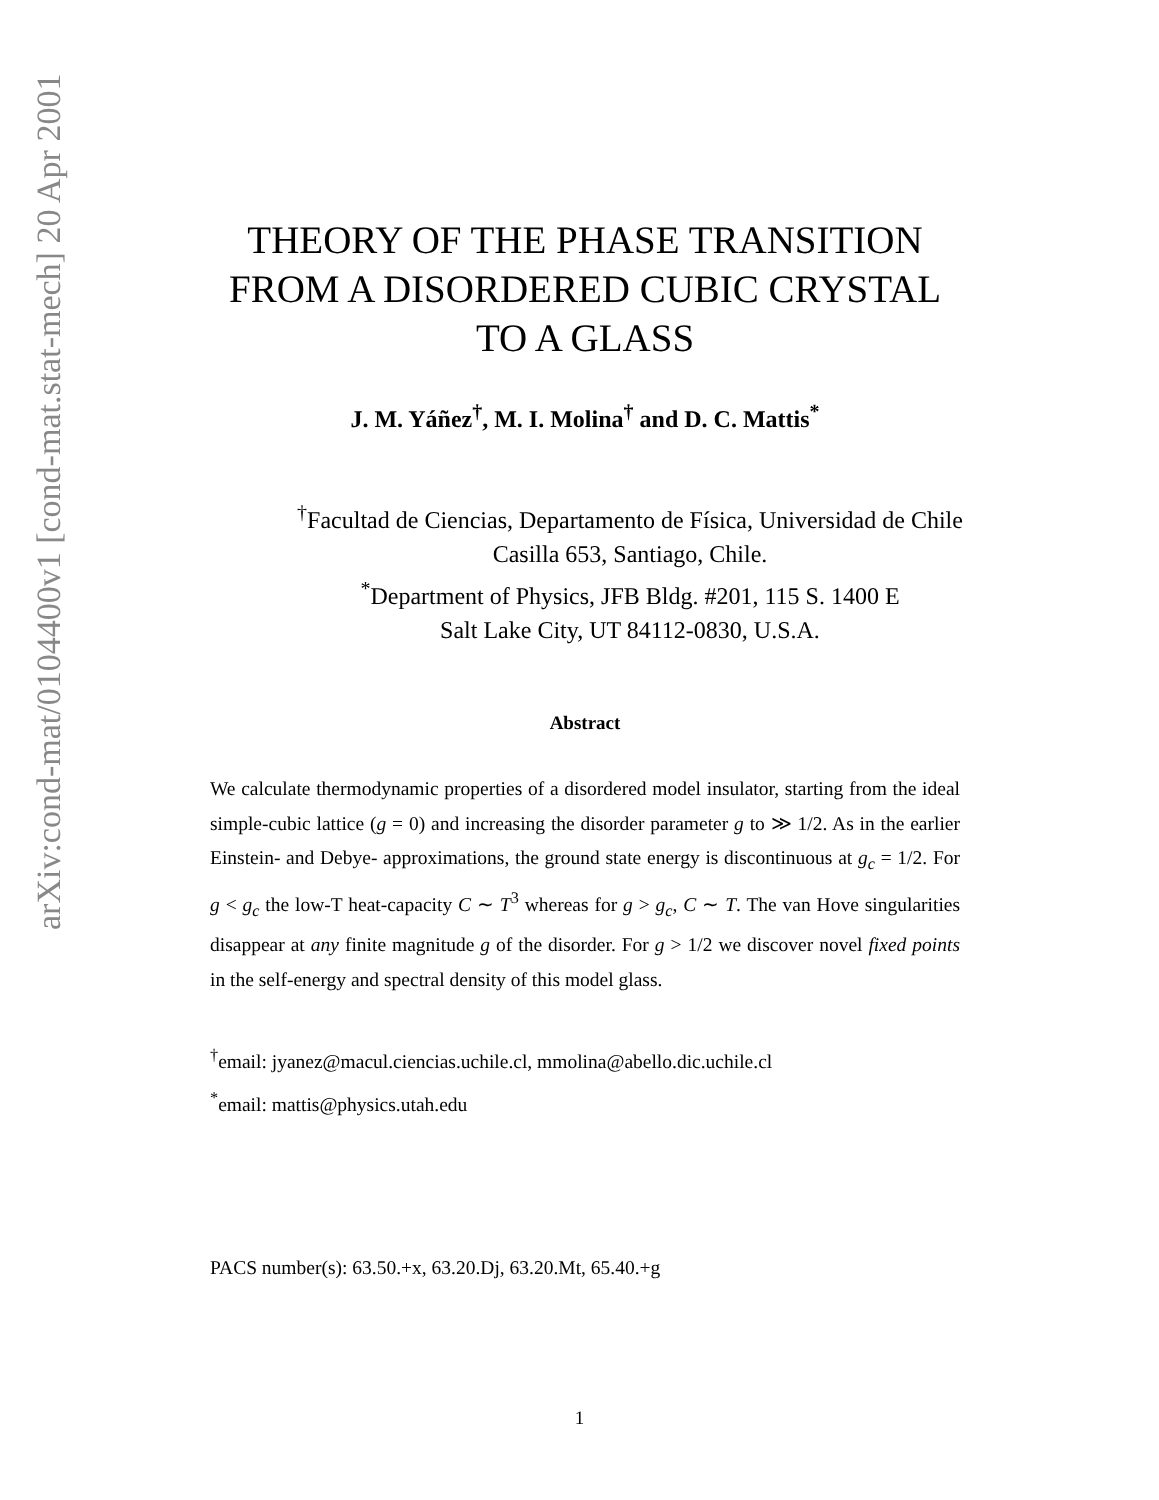arXiv:cond-mat/0104400v1 [cond-mat.stat-mech] 20 Apr 2001
THEORY OF THE PHASE TRANSITION
FROM A DISORDERED CUBIC CRYSTAL
TO A GLASS
J. M. Yáñez<sup>†</sup>, M. I. Molina<sup>†</sup> and D. C. Mattis<sup>*</sup>
<sup>†</sup> Facultad de Ciencias, Departamento de Física, Universidad de Chile
Casilla 653, Santiago, Chile.
<sup>*</sup> Department of Physics, JFB Bldg. #201, 115 S. 1400 E
Salt Lake City, UT 84112-0830, U.S.A.
Abstract
We calculate thermodynamic properties of a disordered model insulator, starting from the ideal simple-cubic lattice (g = 0) and increasing the disorder parameter g to ≫ 1/2. As in the earlier Einstein- and Debye- approximations, the ground state energy is discontinuous at g<sub>c</sub> = 1/2. For g < g<sub>c</sub> the low-T heat-capacity C ∼ T<sup>3</sup> whereas for g > g<sub>c</sub>, C ∼ T. The van Hove singularities disappear at any finite magnitude g of the disorder. For g > 1/2 we discover novel fixed points in the self-energy and spectral density of this model glass.
<sup>†</sup> email: jyanez@macul.ciencias.uchile.cl, mmolina@abello.dic.uchile.cl
<sup>*</sup> email: mattis@physics.utah.edu
PACS number(s): 63.50.+x, 63.20.Dj, 63.20.Mt, 65.40.+g
1